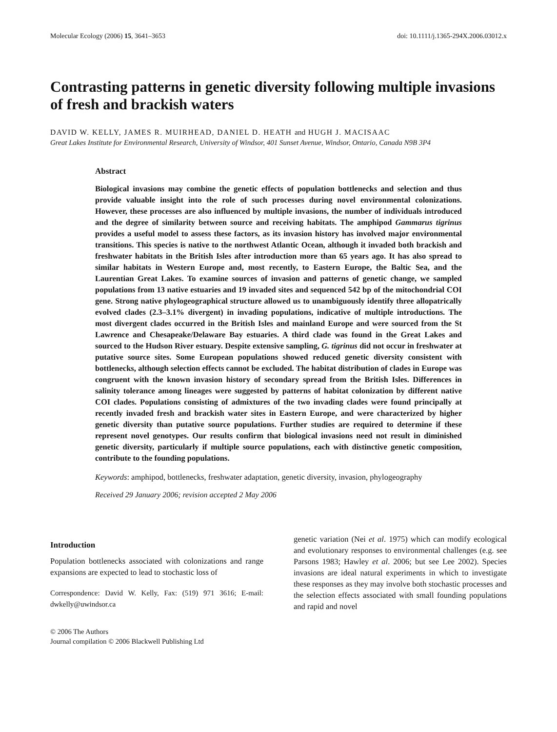Molecular Ecology (2006) 15, 3641–3653 doi: 10.1111/j.1365-294X.2006.03012.x
Contrasting patterns in genetic diversity following multiple invasions of fresh and brackish waters
DAVID W. KELLY, JAMES R. MUIRHEAD, DANIEL D. HEATH and HUGH J. MACISAAC
Great Lakes Institute for Environmental Research, University of Windsor, 401 Sunset Avenue, Windsor, Ontario, Canada N9B 3P4
Abstract
Biological invasions may combine the genetic effects of population bottlenecks and selection and thus provide valuable insight into the role of such processes during novel environmental colonizations. However, these processes are also influenced by multiple invasions, the number of individuals introduced and the degree of similarity between source and receiving habitats. The amphipod Gammarus tigrinus provides a useful model to assess these factors, as its invasion history has involved major environmental transitions. This species is native to the northwest Atlantic Ocean, although it invaded both brackish and freshwater habitats in the British Isles after introduction more than 65 years ago. It has also spread to similar habitats in Western Europe and, most recently, to Eastern Europe, the Baltic Sea, and the Laurentian Great Lakes. To examine sources of invasion and patterns of genetic change, we sampled populations from 13 native estuaries and 19 invaded sites and sequenced 542 bp of the mitochondrial COI gene. Strong native phylogeographical structure allowed us to unambiguously identify three allopatrically evolved clades (2.3–3.1% divergent) in invading populations, indicative of multiple introductions. The most divergent clades occurred in the British Isles and mainland Europe and were sourced from the St Lawrence and Chesapeake/Delaware Bay estuaries. A third clade was found in the Great Lakes and sourced to the Hudson River estuary. Despite extensive sampling, G. tigrinus did not occur in freshwater at putative source sites. Some European populations showed reduced genetic diversity consistent with bottlenecks, although selection effects cannot be excluded. The habitat distribution of clades in Europe was congruent with the known invasion history of secondary spread from the British Isles. Differences in salinity tolerance among lineages were suggested by patterns of habitat colonization by different native COI clades. Populations consisting of admixtures of the two invading clades were found principally at recently invaded fresh and brackish water sites in Eastern Europe, and were characterized by higher genetic diversity than putative source populations. Further studies are required to determine if these represent novel genotypes. Our results confirm that biological invasions need not result in diminished genetic diversity, particularly if multiple source populations, each with distinctive genetic composition, contribute to the founding populations.
Keywords: amphipod, bottlenecks, freshwater adaptation, genetic diversity, invasion, phylogeography
Received 29 January 2006; revision accepted 2 May 2006
Introduction
Population bottlenecks associated with colonizations and range expansions are expected to lead to stochastic loss of
Correspondence: David W. Kelly, Fax: (519) 971 3616; E-mail: dwkelly@uwindsor.ca
© 2006 The Authors
Journal compilation © 2006 Blackwell Publishing Ltd
genetic variation (Nei et al. 1975) which can modify ecological and evolutionary responses to environmental challenges (e.g. see Parsons 1983; Hawley et al. 2006; but see Lee 2002). Species invasions are ideal natural experiments in which to investigate these responses as they may involve both stochastic processes and the selection effects associated with small founding populations and rapid and novel